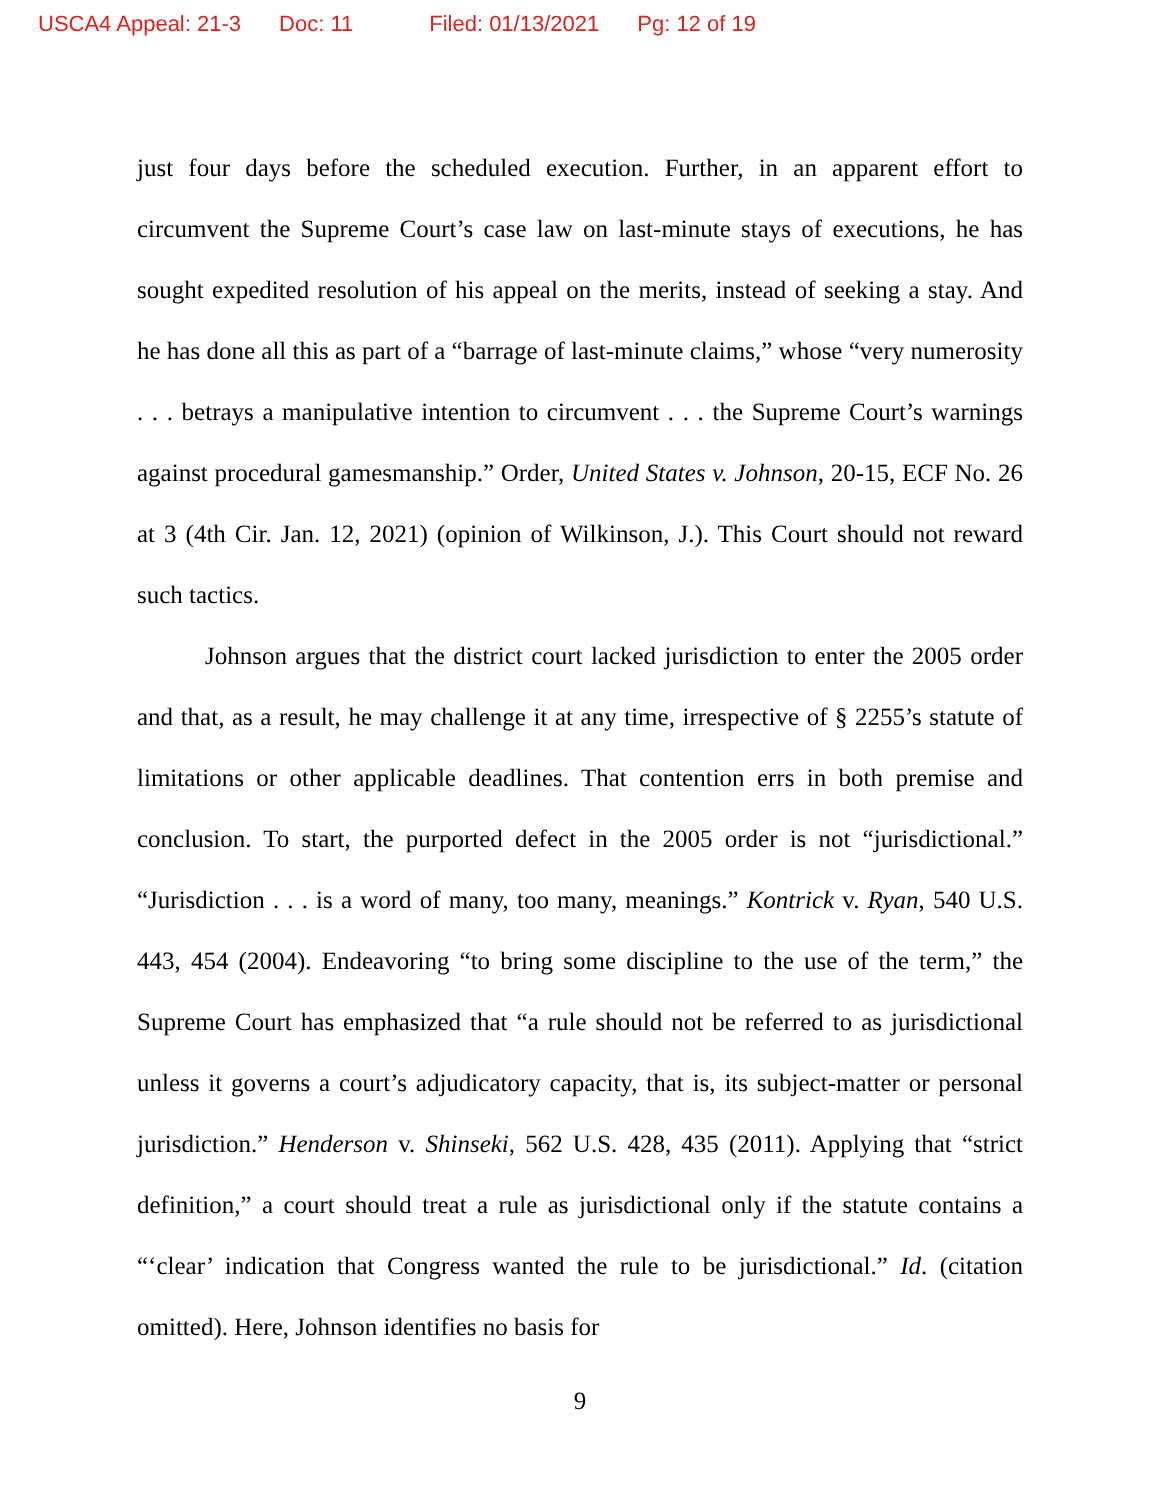USCA4 Appeal: 21-3 Doc: 11 Filed: 01/13/2021 Pg: 12 of 19
just four days before the scheduled execution. Further, in an apparent effort to circumvent the Supreme Court’s case law on last-minute stays of executions, he has sought expedited resolution of his appeal on the merits, instead of seeking a stay. And he has done all this as part of a “barrage of last-minute claims,” whose “very numerosity . . . betrays a manipulative intention to circumvent . . . the Supreme Court’s warnings against procedural gamesmanship.” Order, United States v. Johnson, 20-15, ECF No. 26 at 3 (4th Cir. Jan. 12, 2021) (opinion of Wilkinson, J.). This Court should not reward such tactics.
Johnson argues that the district court lacked jurisdiction to enter the 2005 order and that, as a result, he may challenge it at any time, irrespective of § 2255’s statute of limitations or other applicable deadlines. That contention errs in both premise and conclusion. To start, the purported defect in the 2005 order is not “jurisdictional.” “Jurisdiction . . . is a word of many, too many, meanings.” Kontrick v. Ryan, 540 U.S. 443, 454 (2004). Endeavoring “to bring some discipline to the use of the term,” the Supreme Court has emphasized that “a rule should not be referred to as jurisdictional unless it governs a court’s adjudicatory capacity, that is, its subject-matter or personal jurisdiction.” Henderson v. Shinseki, 562 U.S. 428, 435 (2011). Applying that “strict definition,” a court should treat a rule as jurisdictional only if the statute contains a “‘clear’ indication that Congress wanted the rule to be jurisdictional.” Id. (citation omitted). Here, Johnson identifies no basis for
9